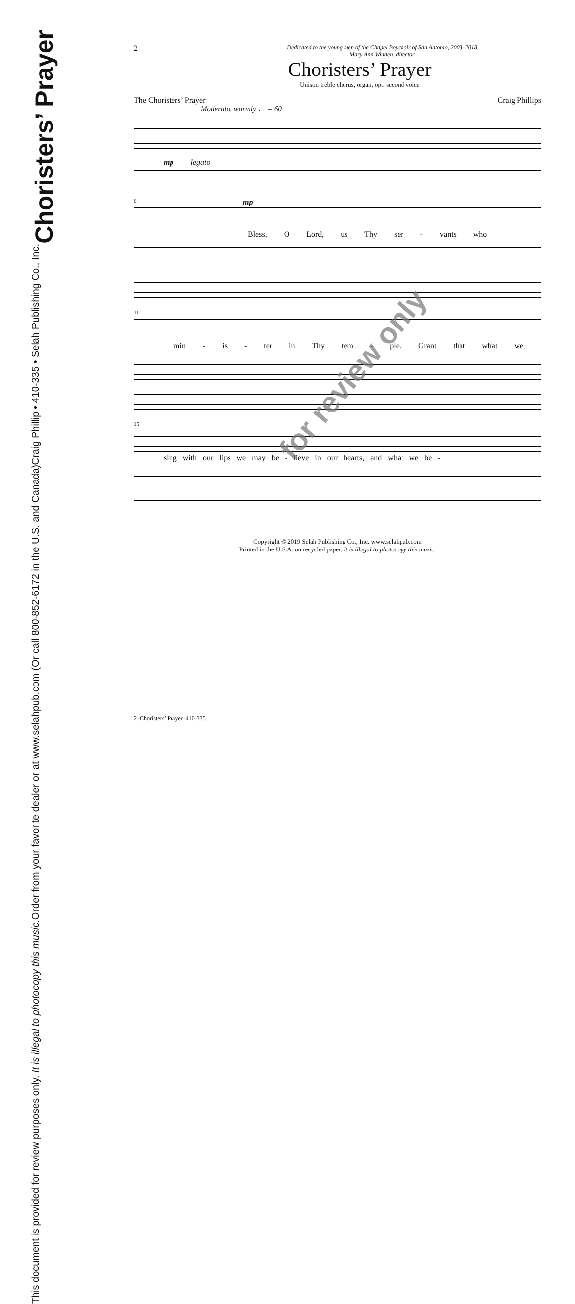Choristers’ Prayer
Craig Phillip • 410-335 • Selah Publishing Co., Inc.
Order from your favorite dealer or at www.selahpub.com (Or call 800-852-6172 in the U.S. and Canada)
This document is provided for review purposes only. It is illegal to photocopy this music.
2
Dedicated to the young men of the Chapel Boychoir of San Antonio, 2008–2018
Mary Ann Winden, director
Choristers’ Prayer
Unison treble chorus, organ, opt. second voice
The Choristers’ Prayer Craig Phillips
Moderato, warmly ♩ = 60
mp legato
6
mp
Bless, O Lord, us Thy ser - vants who
11
min - is - ter in Thy tem - ple. Grant that what we
15
sing with our lips we may be - lieve in our hearts, and what we be -
Copyright © 2019 Selah Publishing Co., Inc. www.selahpub.com
Printed in the U.S.A. on recycled paper. It is illegal to photocopy this music.
2–Choristers’ Prayer–410-335
for review only